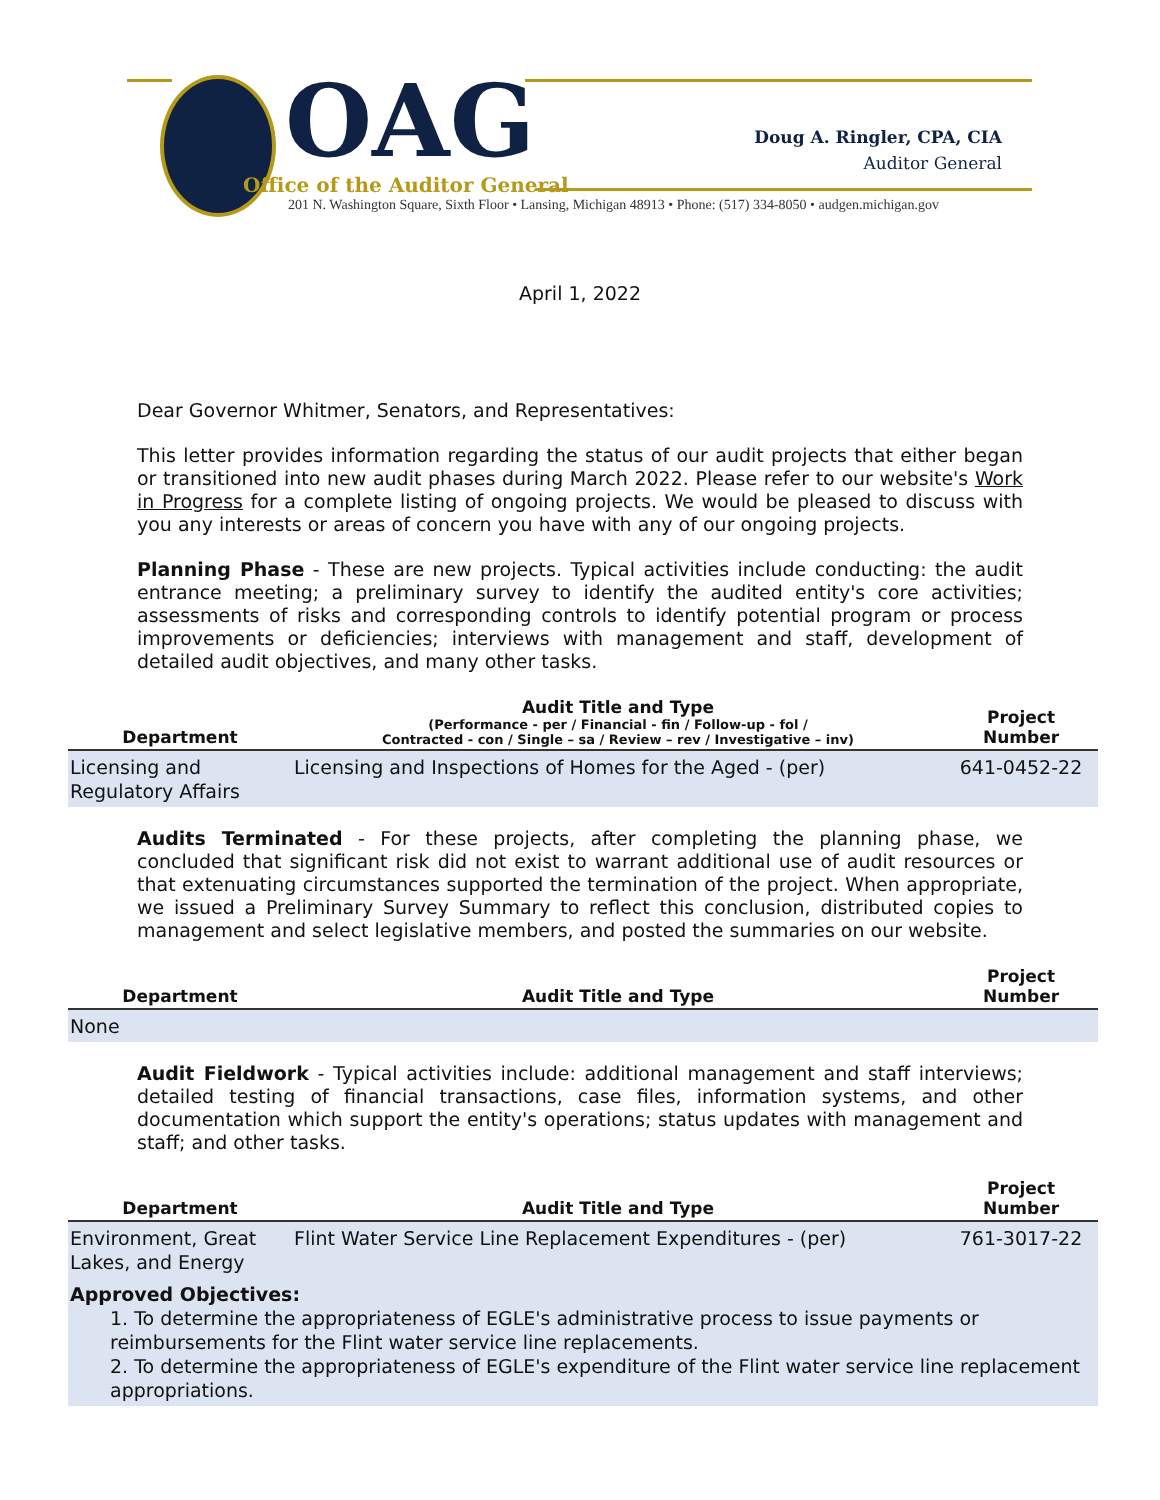OAG
Office of the Auditor General
201 N. Washington Square, Sixth Floor • Lansing, Michigan 48913 • Phone: (517) 334-8050 • audgen.michigan.gov
Doug A. Ringler, CPA, CIA
Auditor General
April 1, 2022
Dear Governor Whitmer, Senators, and Representatives:
This letter provides information regarding the status of our audit projects that either began or transitioned into new audit phases during March 2022. Please refer to our website's Work in Progress for a complete listing of ongoing projects. We would be pleased to discuss with you any interests or areas of concern you have with any of our ongoing projects.
Planning Phase - These are new projects. Typical activities include conducting: the audit entrance meeting; a preliminary survey to identify the audited entity's core activities; assessments of risks and corresponding controls to identify potential program or process improvements or deficiencies; interviews with management and staff, development of detailed audit objectives, and many other tasks.
| Department | Audit Title and Type (Performance - per / Financial - fin / Follow-up - fol / Contracted - con / Single – sa / Review – rev / Investigative – inv) | Project Number |
| --- | --- | --- |
| Licensing and Regulatory Affairs | Licensing and Inspections of Homes for the Aged - (per) | 641-0452-22 |
Audits Terminated - For these projects, after completing the planning phase, we concluded that significant risk did not exist to warrant additional use of audit resources or that extenuating circumstances supported the termination of the project. When appropriate, we issued a Preliminary Survey Summary to reflect this conclusion, distributed copies to management and select legislative members, and posted the summaries on our website.
| Department | Audit Title and Type | Project Number |
| --- | --- | --- |
| None | | |
Audit Fieldwork - Typical activities include: additional management and staff interviews; detailed testing of financial transactions, case files, information systems, and other documentation which support the entity's operations; status updates with management and staff; and other tasks.
| Department | Audit Title and Type | Project Number |
| --- | --- | --- |
| Environment, Great Lakes, and Energy | Flint Water Service Line Replacement Expenditures - (per) | 761-3017-22 |
| Approved Objectives: 1. To determine the appropriateness of EGLE's administrative process to issue payments or reimbursements for the Flint water service line replacements. 2. To determine the appropriateness of EGLE's expenditure of the Flint water service line replacement appropriations. | | |